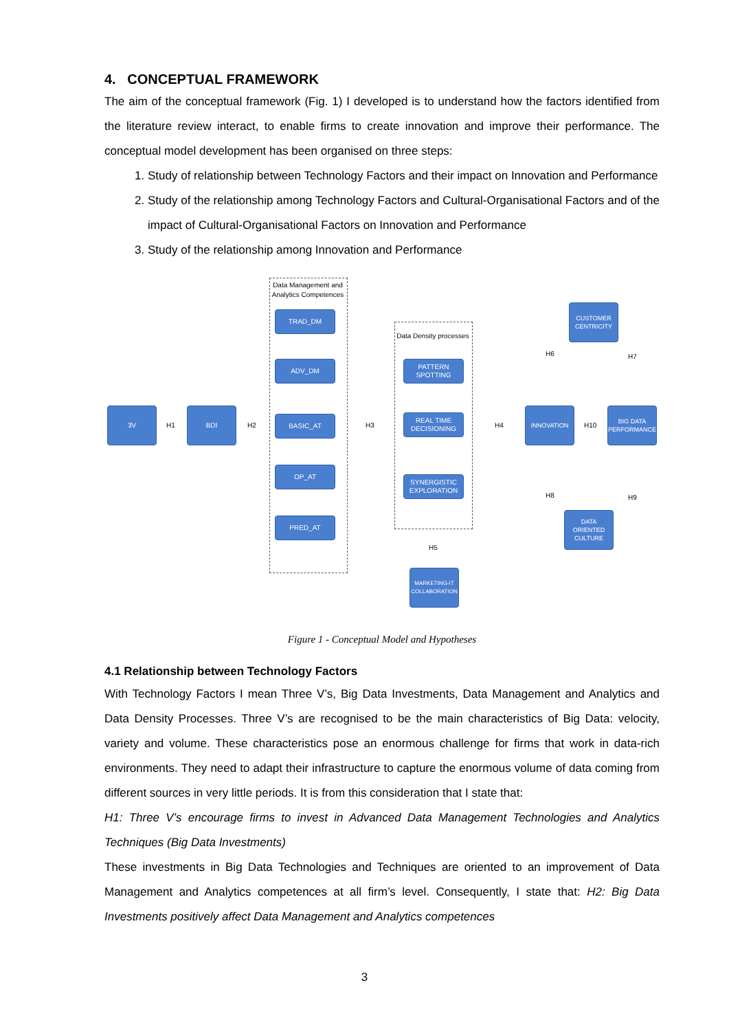4. CONCEPTUAL FRAMEWORK
The aim of the conceptual framework (Fig. 1) I developed is to understand how the factors identified from the literature review interact, to enable firms to create innovation and improve their performance. The conceptual model development has been organised on three steps:
1. Study of relationship between Technology Factors and their impact on Innovation and Performance
2. Study of the relationship among Technology Factors and Cultural-Organisational Factors and of the impact of Cultural-Organisational Factors on Innovation and Performance
3. Study of the relationship among Innovation and Performance
Data Management and Analytics Competences
Data Density processes
3V
H1
BDI
H2
TRAD_DM
ADV_DM
BASIC_AT
OP_AT
PRED_AT
H3
PATTERN SPOTTING
REAL TIME DECISIONING
SYNERGISTIC EXPLORATION
H5
MARKETING-IT COLLABORATION
H4
INNOVATION
H10
BIG DATA PERFORMANCE
CUSTOMER CENTRICITY
H6 H7
H8 H9
DATA ORIENTED CULTURE
Figure 1 - Conceptual Model and Hypotheses
4.1 Relationship between Technology Factors
With Technology Factors I mean Three V’s, Big Data Investments, Data Management and Analytics and Data Density Processes. Three V’s are recognised to be the main characteristics of Big Data: velocity, variety and volume. These characteristics pose an enormous challenge for firms that work in data-rich environments. They need to adapt their infrastructure to capture the enormous volume of data coming from different sources in very little periods. It is from this consideration that I state that:
H1: Three V’s encourage firms to invest in Advanced Data Management Technologies and Analytics Techniques (Big Data Investments)
These investments in Big Data Technologies and Techniques are oriented to an improvement of Data Management and Analytics competences at all firm’s level. Consequently, I state that: H2: Big Data Investments positively affect Data Management and Analytics competences
3